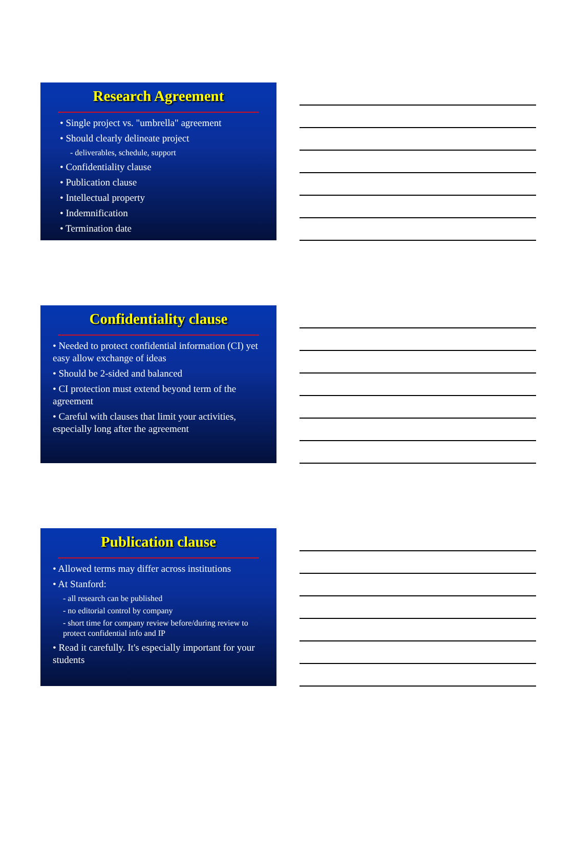Research Agreement
• Single project vs. "umbrella" agreement
• Should clearly delineate project
- deliverables, schedule, support
• Confidentiality clause
• Publication clause
• Intellectual property
• Indemnification
• Termination date
Confidentiality clause
• Needed to protect confidential information (CI) yet easy allow exchange of ideas
• Should be 2-sided and balanced
• CI protection must extend beyond term of the agreement
• Careful with clauses that limit your activities, especially long after the agreement
Publication clause
• Allowed terms may differ across institutions
• At Stanford:
- all research can be published
- no editorial control by company
- short time for company review before/during review to protect confidential info and IP
• Read it carefully. It's especially important for your students